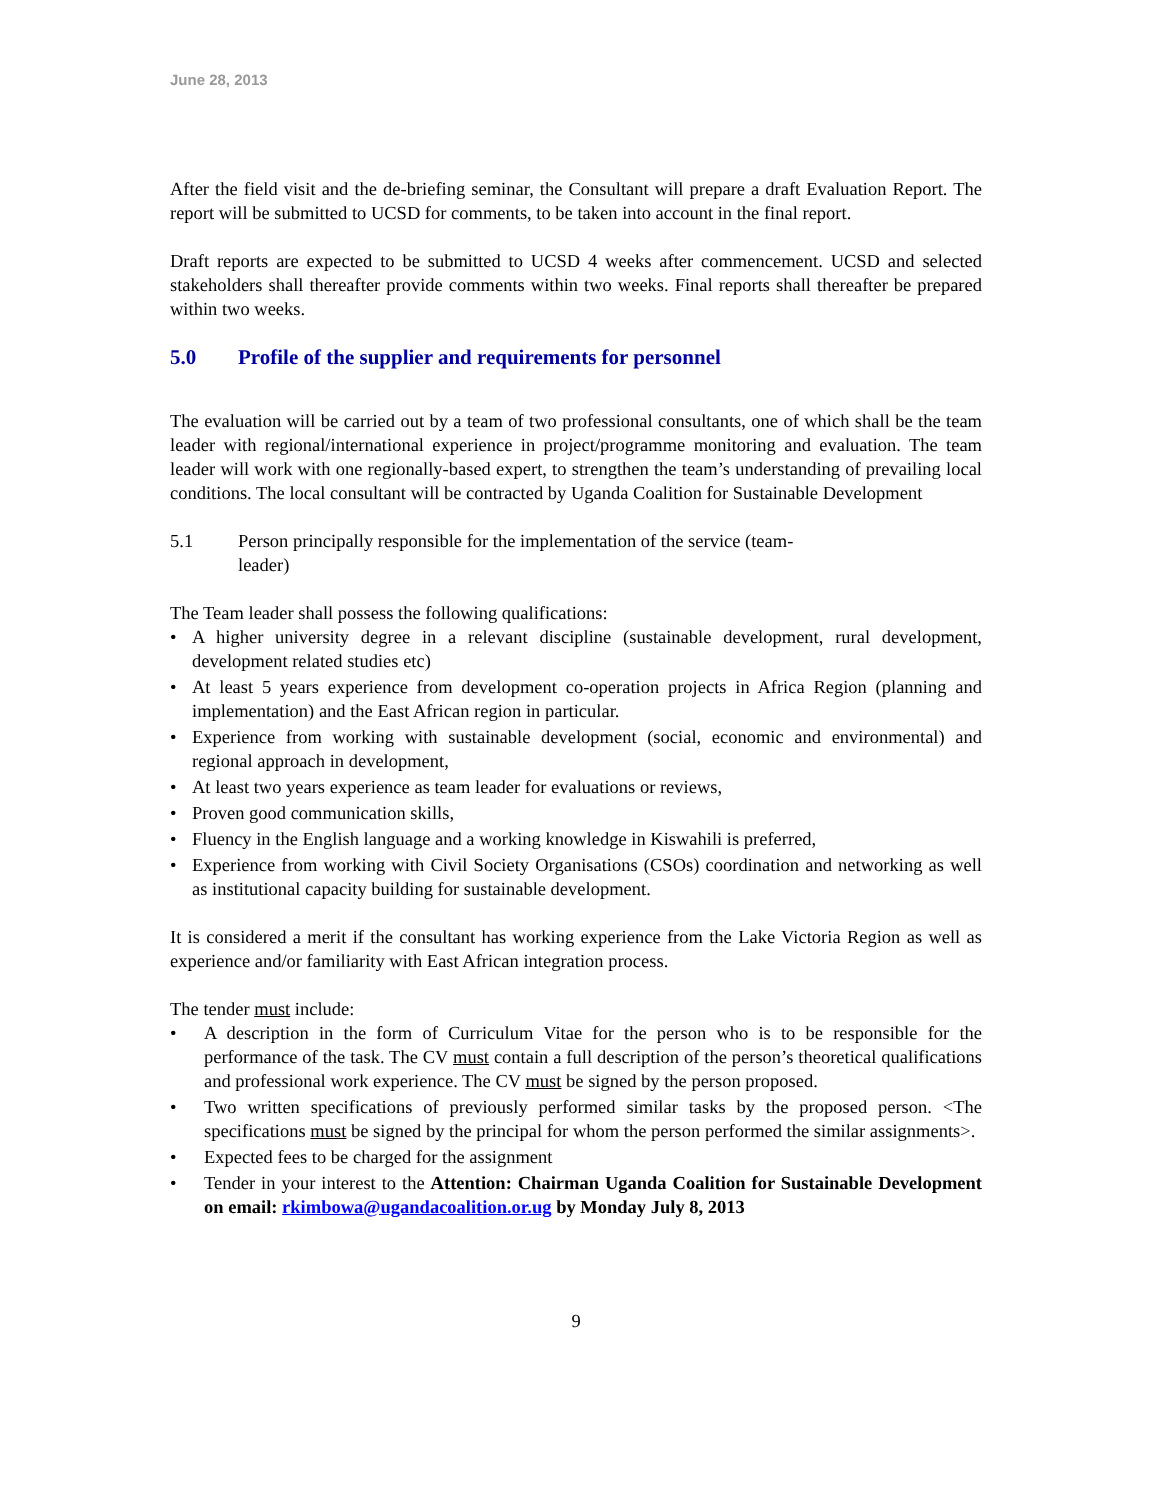June 28, 2013
After the field visit and the de-briefing seminar, the Consultant will prepare a draft Evaluation Report. The report will be submitted to UCSD for comments, to be taken into account in the final report.
Draft reports are expected to be submitted to UCSD 4 weeks after commencement. UCSD and selected stakeholders shall thereafter provide comments within two weeks. Final reports shall thereafter be prepared within two weeks.
5.0 Profile of the supplier and requirements for personnel
The evaluation will be carried out by a team of two professional consultants, one of which shall be the team leader with regional/international experience in project/programme monitoring and evaluation. The team leader will work with one regionally-based expert, to strengthen the team’s understanding of prevailing local conditions. The local consultant will be contracted by Uganda Coalition for Sustainable Development
5.1 Person principally responsible for the implementation of the service (team-
leader)
The Team leader shall possess the following qualifications:
• A higher university degree in a relevant discipline (sustainable development, rural development, development related studies etc)
• At least 5 years experience from development co-operation projects in Africa Region (planning and implementation) and the East African region in particular.
• Experience from working with sustainable development (social, economic and environmental) and regional approach in development,
• At least two years experience as team leader for evaluations or reviews,
• Proven good communication skills,
• Fluency in the English language and a working knowledge in Kiswahili is preferred,
• Experience from working with Civil Society Organisations (CSOs) coordination and networking as well as institutional capacity building for sustainable development.
It is considered a merit if the consultant has working experience from the Lake Victoria Region as well as experience and/or familiarity with East African integration process.
The tender must include:
• A description in the form of Curriculum Vitae for the person who is to be responsible for the performance of the task. The CV must contain a full description of the person’s theoretical qualifications and professional work experience. The CV must be signed by the person proposed.
• Two written specifications of previously performed similar tasks by the proposed person. <The specifications must be signed by the principal for whom the person performed the similar assignments>.
• Expected fees to be charged for the assignment
• Tender in your interest to the Attention: Chairman Uganda Coalition for Sustainable Development on email: rkimbowa@ugandacoalition.or.ug by Monday July 8, 2013
9